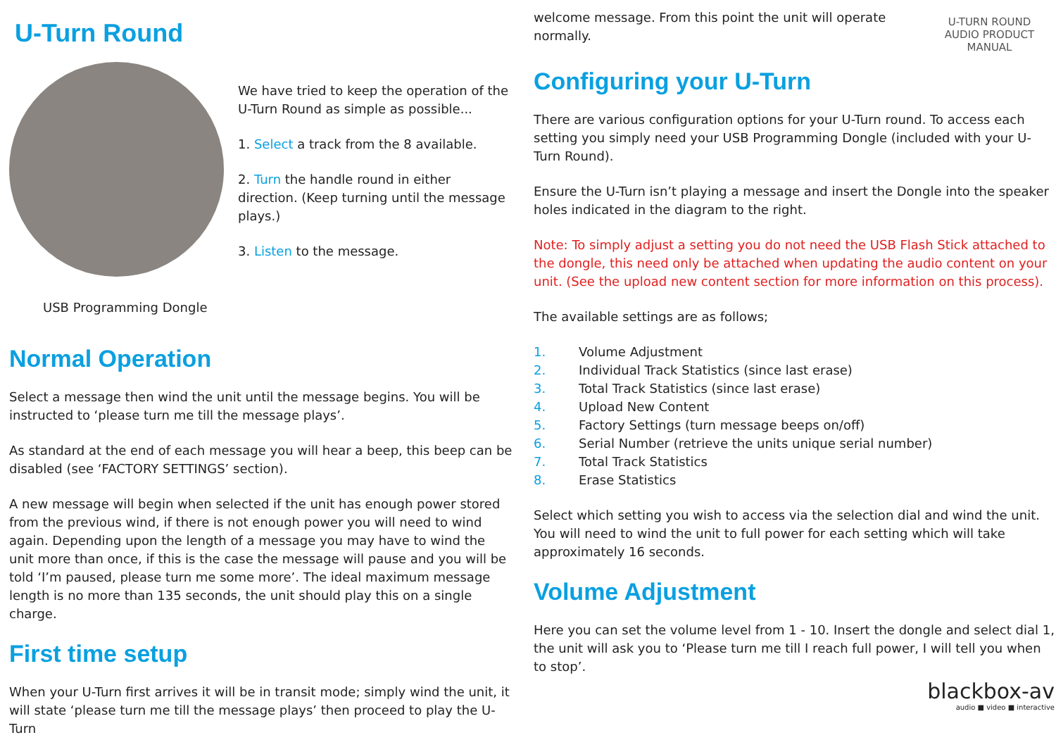U-Turn Round
We have tried to keep the operation of the U-Turn Round as simple as possible...
1. Select a track from the 8 available.
2. Turn the handle round in either direction. (Keep turning until the message plays.)
3. Listen to the message.
USB Programming Dongle
Normal Operation
Select a message then wind the unit until the message begins. You will be instructed to ‘please turn me till the message plays’.
As standard at the end of each message you will hear a beep, this beep can be disabled (see ‘FACTORY SETTINGS’ section).
A new message will begin when selected if the unit has enough power stored from the previous wind, if there is not enough power you will need to wind again. Depending upon the length of a message you may have to wind the unit more than once, if this is the case the message will pause and you will be told ‘I’m paused, please turn me some more’. The ideal maximum message length is no more than 135 seconds, the unit should play this on a single charge.
First time setup
When your U-Turn first arrives it will be in transit mode; simply wind the unit, it will state ‘please turn me till the message plays’ then proceed to play the U-Turn
welcome message. From this point the unit will operate normally.
U-TURN ROUND
AUDIO PRODUCT MANUAL
Configuring your U-Turn
There are various configuration options for your U-Turn round. To access each setting you simply need your USB Programming Dongle (included with your U-Turn Round).
Ensure the U-Turn isn’t playing a message and insert the Dongle into the speaker holes indicated in the diagram to the right.
Note: To simply adjust a setting you do not need the USB Flash Stick attached to the dongle, this need only be attached when updating the audio content on your unit. (See the upload new content section for more information on this process).
The available settings are as follows;
1. Volume Adjustment
2. Individual Track Statistics (since last erase)
3. Total Track Statistics (since last erase)
4. Upload New Content
5. Factory Settings (turn message beeps on/off)
6. Serial Number (retrieve the units unique serial number)
7. Total Track Statistics
8. Erase Statistics
Select which setting you wish to access via the selection dial and wind the unit. You will need to wind the unit to full power for each setting which will take approximately 16 seconds.
Volume Adjustment
Here you can set the volume level from 1 - 10. Insert the dongle and select dial 1, the unit will ask you to ‘Please turn me till I reach full power, I will tell you when to stop’.
blackbox-av
audio ■ video ■ interactive